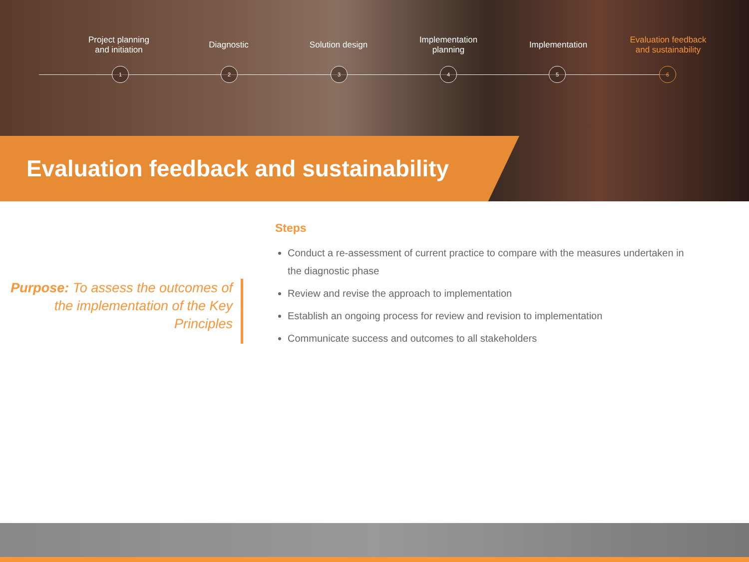Project planning
and initiation
Diagnostic Solution design Implementation
planning
Implementation Evaluation feedback
and sustainability
1 2 3 4 5 6
Evaluation feedback and sustainability
Purpose: To assess the outcomes of the implementation of the Key Principles
Steps
Conduct a re-assessment of current practice to compare with the measures undertaken in the diagnostic phase
Review and revise the approach to implementation
Establish an ongoing process for review and revision to implementation
Communicate success and outcomes to all stakeholders